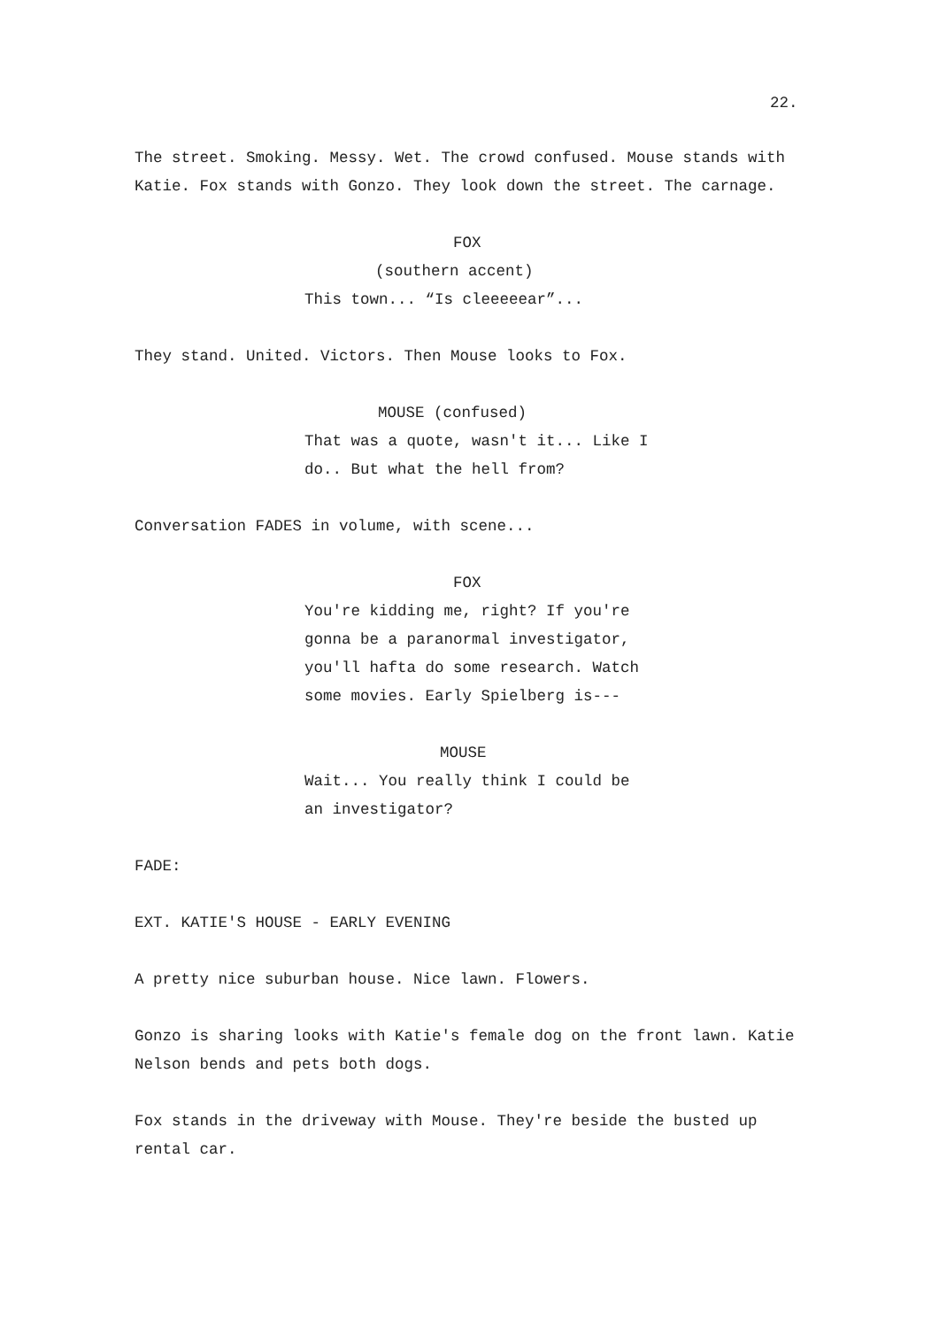22.
The street. Smoking. Messy. Wet. The crowd confused. Mouse stands with Katie. Fox stands with Gonzo. They look down the street. The carnage.
FOX
(southern accent)
This town... “Is cleeeeear”...
They stand. United. Victors. Then Mouse looks to Fox.
MOUSE (confused)
That was a quote, wasn't it... Like I do.. But what the hell from?
Conversation FADES in volume, with scene...
FOX
You're kidding me, right? If you're gonna be a paranormal investigator, you'll hafta do some research. Watch some movies. Early Spielberg is---
MOUSE
Wait... You really think I could be an investigator?
FADE:
EXT. KATIE'S HOUSE - EARLY EVENING
A pretty nice suburban house. Nice lawn. Flowers.
Gonzo is sharing looks with Katie's female dog on the front lawn. Katie Nelson bends and pets both dogs.
Fox stands in the driveway with Mouse. They're beside the busted up rental car.